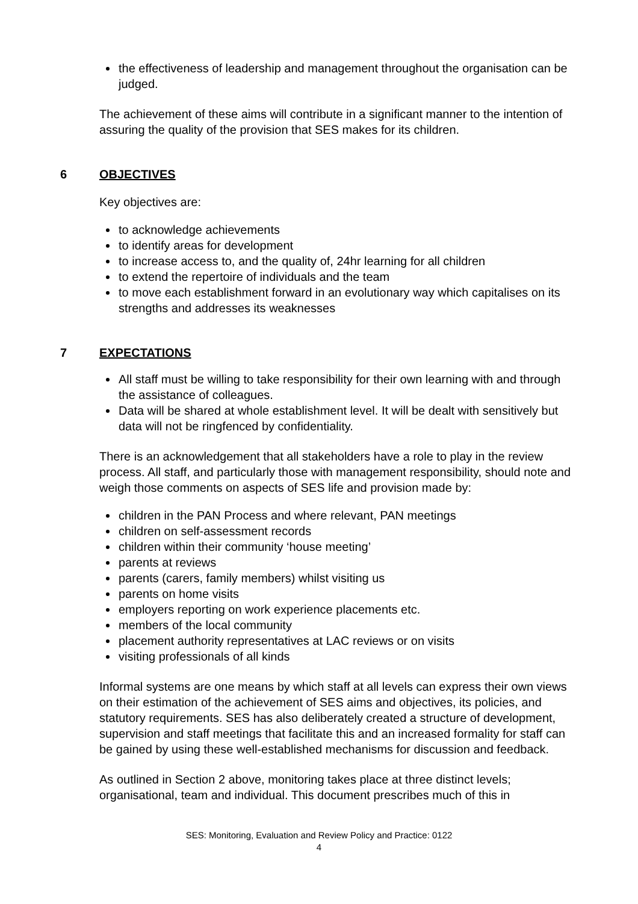the effectiveness of leadership and management throughout the organisation can be judged.
The achievement of these aims will contribute in a significant manner to the intention of assuring the quality of the provision that SES makes for its children.
6 OBJECTIVES
Key objectives are:
to acknowledge achievements
to identify areas for development
to increase access to, and the quality of, 24hr learning for all children
to extend the repertoire of individuals and the team
to move each establishment forward in an evolutionary way which capitalises on its strengths and addresses its weaknesses
7 EXPECTATIONS
All staff must be willing to take responsibility for their own learning with and through the assistance of colleagues.
Data will be shared at whole establishment level. It will be dealt with sensitively but data will not be ringfenced by confidentiality.
There is an acknowledgement that all stakeholders have a role to play in the review process. All staff, and particularly those with management responsibility, should note and weigh those comments on aspects of SES life and provision made by:
children in the PAN Process and where relevant, PAN meetings
children on self-assessment records
children within their community ‘house meeting’
parents at reviews
parents (carers, family members) whilst visiting us
parents on home visits
employers reporting on work experience placements etc.
members of the local community
placement authority representatives at LAC reviews or on visits
visiting professionals of all kinds
Informal systems are one means by which staff at all levels can express their own views on their estimation of the achievement of SES aims and objectives, its policies, and statutory requirements. SES has also deliberately created a structure of development, supervision and staff meetings that facilitate this and an increased formality for staff can be gained by using these well-established mechanisms for discussion and feedback.
As outlined in Section 2 above, monitoring takes place at three distinct levels; organisational, team and individual. This document prescribes much of this in
SES: Monitoring, Evaluation and Review Policy and Practice: 0122
4